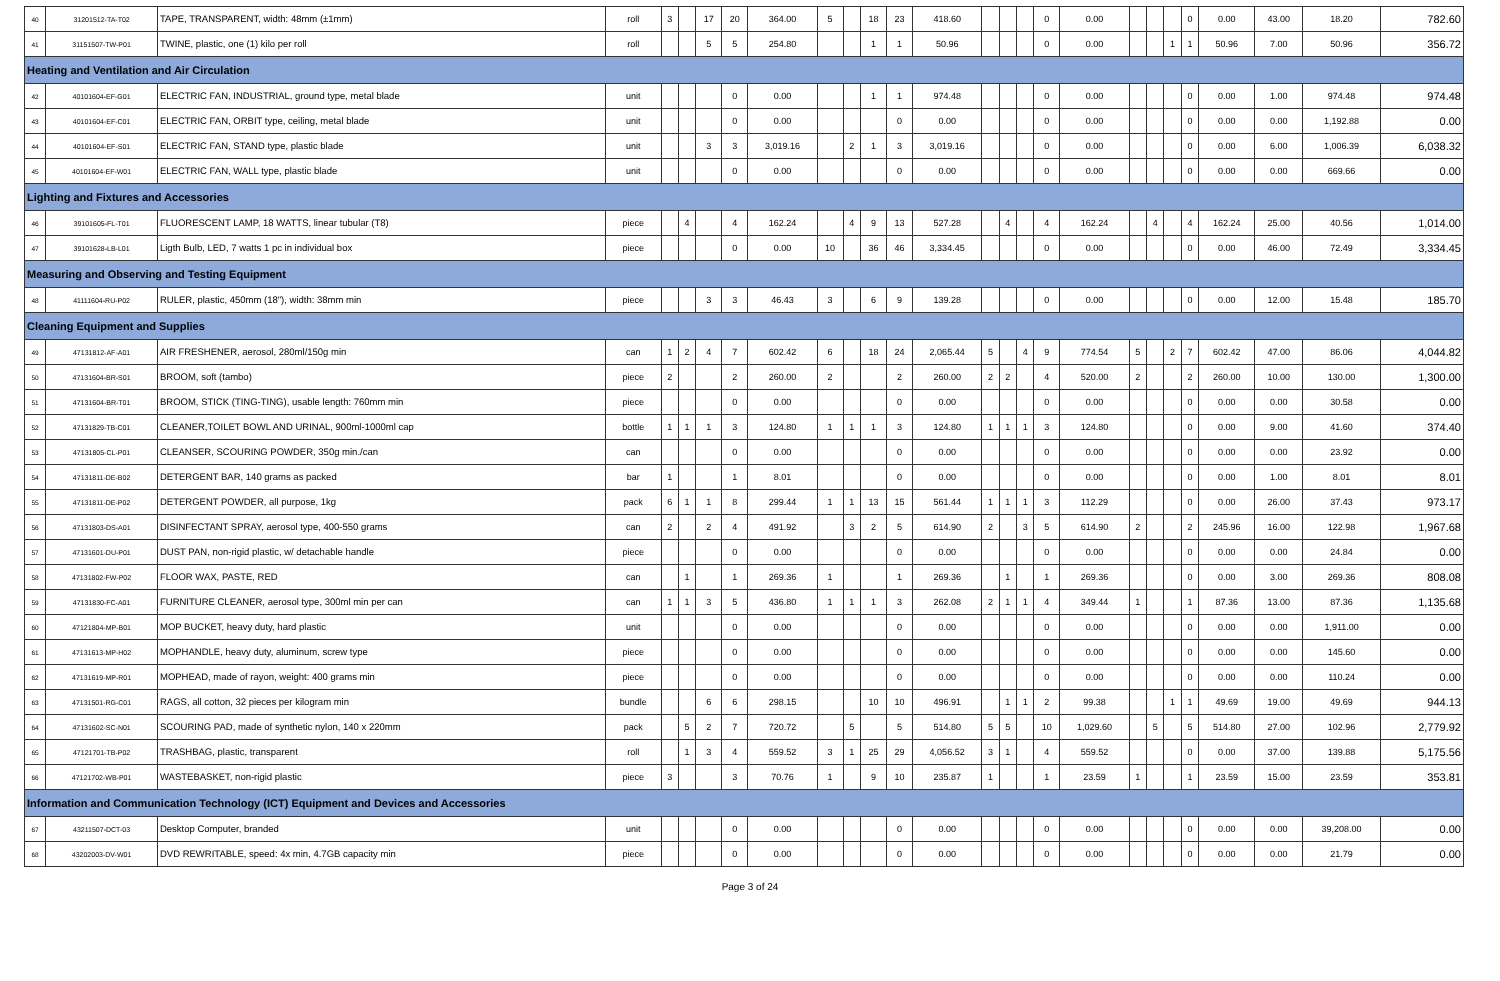| 40 | 31201512-TA-T02 | TAPE, TRANSPARENT, width: 48mm (±1mm) | roll | 3 | | 17 | 20 | 364.00 | 5 | | 18 | 23 | 418.60 | | | | 0 | 0.00 | | | | 0 | 0.00 | 43.00 | 18.20 | 782.60 |
| 41 | 31151507-TW-P01 | TWINE, plastic, one (1) kilo per roll | roll | | | 5 | 5 | 254.80 | | | 1 | 1 | 50.96 | | | | 0 | 0.00 | | | 1 | 1 | 50.96 | 7.00 | 50.96 | 356.72 |
| Heating and Ventilation and Air Circulation | | | | | | | | | | | | | | | | | | | | | | | | | | |
| 42 | 40101604-EF-G01 | ELECTRIC FAN, INDUSTRIAL, ground type, metal blade | unit | | | | 0 | 0.00 | | | 1 | 1 | 974.48 | | | | 0 | 0.00 | | | | 0 | 0.00 | 1.00 | 974.48 | 974.48 |
| 43 | 40101604-EF-C01 | ELECTRIC FAN, ORBIT type, ceiling, metal blade | unit | | | | 0 | 0.00 | | | | 0 | 0.00 | | | | 0 | 0.00 | | | | 0 | 0.00 | 0.00 | 1,192.88 | 0.00 |
| 44 | 40101604-EF-S01 | ELECTRIC FAN, STAND type, plastic blade | unit | | | 3 | 3 | 3,019.16 | | 2 | 1 | 3 | 3,019.16 | | | | 0 | 0.00 | | | | 0 | 0.00 | 6.00 | 1,006.39 | 6,038.32 |
| 45 | 40101604-EF-W01 | ELECTRIC FAN, WALL type, plastic blade | unit | | | | 0 | 0.00 | | | | 0 | 0.00 | | | | 0 | 0.00 | | | | 0 | 0.00 | 0.00 | 669.66 | 0.00 |
| Lighting and Fixtures and Accessories | | | | | | | | | | | | | | | | | | | | | | | | | | |
| 46 | 39101605-FL-T01 | FLUORESCENT LAMP, 18 WATTS, linear tubular (T8) | piece | | 4 | | 4 | 162.24 | | 4 | 9 | 13 | 527.28 | | 4 | | 4 | 162.24 | | 4 | | 4 | 162.24 | 25.00 | 40.56 | 1,014.00 |
| 47 | 39101628-LB-L01 | Ligth Bulb, LED, 7 watts 1 pc in individual box | piece | | | | 0 | 0.00 | 10 | | 36 | 46 | 3,334.45 | | | | 0 | 0.00 | | | | 0 | 0.00 | 46.00 | 72.49 | 3,334.45 |
| Measuring and Observing and Testing Equipment | | | | | | | | | | | | | | | | | | | | | | | | | | |
| 48 | 41111604-RU-P02 | RULER, plastic, 450mm (18"), width: 38mm min | piece | | | 3 | 3 | 46.43 | 3 | | 6 | 9 | 139.28 | | | | 0 | 0.00 | | | | 0 | 0.00 | 12.00 | 15.48 | 185.70 |
| Cleaning Equipment and Supplies | | | | | | | | | | | | | | | | | | | | | | | | | | |
| 49 | 47131812-AF-A01 | AIR FRESHENER, aerosol, 280ml/150g min | can | 1 | 2 | 4 | 7 | 602.42 | 6 | | 18 | 24 | 2,065.44 | 5 | | 4 | 9 | 774.54 | 5 | | 2 | 7 | 602.42 | 47.00 | 86.06 | 4,044.82 |
| 50 | 47131604-BR-S01 | BROOM, soft (tambo) | piece | 2 | | | 2 | 260.00 | 2 | | | 2 | 260.00 | 2 | 2 | | 4 | 520.00 | 2 | | | 2 | 260.00 | 10.00 | 130.00 | 1,300.00 |
| 51 | 47131604-BR-T01 | BROOM, STICK (TING-TING), usable length: 760mm min | piece | | | | 0 | 0.00 | | | | 0 | 0.00 | | | | 0 | 0.00 | | | | 0 | 0.00 | 0.00 | 30.58 | 0.00 |
| 52 | 47131829-TB-C01 | CLEANER,TOILET BOWL AND URINAL, 900ml-1000ml cap | bottle | 1 | 1 | 1 | 3 | 124.80 | 1 | 1 | 1 | 3 | 124.80 | 1 | 1 | 1 | 3 | 124.80 | | | | 0 | 0.00 | 9.00 | 41.60 | 374.40 |
| 53 | 47131805-CL-P01 | CLEANSER, SCOURING POWDER, 350g min./can | can | | | | 0 | 0.00 | | | | 0 | 0.00 | | | | 0 | 0.00 | | | | 0 | 0.00 | 0.00 | 23.92 | 0.00 |
| 54 | 47131811-DE-B02 | DETERGENT BAR, 140 grams as packed | bar | 1 | | | 1 | 8.01 | | | | 0 | 0.00 | | | | 0 | 0.00 | | | | 0 | 0.00 | 1.00 | 8.01 | 8.01 |
| 55 | 47131811-DE-P02 | DETERGENT POWDER, all purpose, 1kg | pack | 6 | 1 | 1 | 8 | 299.44 | 1 | 1 | 13 | 15 | 561.44 | 1 | 1 | 1 | 3 | 112.29 | | | | 0 | 0.00 | 26.00 | 37.43 | 973.17 |
| 56 | 47131803-DS-A01 | DISINFECTANT SPRAY, aerosol type, 400-550 grams | can | 2 | | 2 | 4 | 491.92 | | 3 | 2 | 5 | 614.90 | 2 | | 3 | 5 | 614.90 | 2 | | | 2 | 245.96 | 16.00 | 122.98 | 1,967.68 |
| 57 | 47131601-DU-P01 | DUST PAN, non-rigid plastic, w/ detachable handle | piece | | | | 0 | 0.00 | | | | 0 | 0.00 | | | | 0 | 0.00 | | | | 0 | 0.00 | 0.00 | 24.84 | 0.00 |
| 58 | 47131802-FW-P02 | FLOOR WAX, PASTE, RED | can | | 1 | | 1 | 269.36 | 1 | | | 1 | 269.36 | | 1 | | 1 | 269.36 | | | | 0 | 0.00 | 3.00 | 269.36 | 808.08 |
| 59 | 47131830-FC-A01 | FURNITURE CLEANER, aerosol type, 300ml min per can | can | 1 | 1 | 3 | 5 | 436.80 | 1 | 1 | 1 | 3 | 262.08 | 2 | 1 | 1 | 4 | 349.44 | 1 | | | 1 | 87.36 | 13.00 | 87.36 | 1,135.68 |
| 60 | 47121804-MP-B01 | MOP BUCKET, heavy duty, hard plastic | unit | | | | 0 | 0.00 | | | | 0 | 0.00 | | | | 0 | 0.00 | | | | 0 | 0.00 | 0.00 | 1,911.00 | 0.00 |
| 61 | 47131613-MP-H02 | MOPHANDLE, heavy duty, aluminum, screw type | piece | | | | 0 | 0.00 | | | | 0 | 0.00 | | | | 0 | 0.00 | | | | 0 | 0.00 | 0.00 | 145.60 | 0.00 |
| 62 | 47131619-MP-R01 | MOPHEAD, made of rayon, weight: 400 grams min | piece | | | | 0 | 0.00 | | | | 0 | 0.00 | | | | 0 | 0.00 | | | | 0 | 0.00 | 0.00 | 110.24 | 0.00 |
| 63 | 47131501-RG-C01 | RAGS, all cotton, 32 pieces per kilogram min | bundle | | | 6 | 6 | 298.15 | | | 10 | 10 | 496.91 | | 1 | 1 | 2 | 99.38 | | | 1 | 1 | 49.69 | 19.00 | 49.69 | 944.13 |
| 64 | 47131602-SC-N01 | SCOURING PAD, made of synthetic nylon, 140 x 220mm | pack | | 5 | 2 | 7 | 720.72 | | 5 | | 5 | 514.80 | 5 | 5 | | 10 | 1,029.60 | | 5 | | 5 | 514.80 | 27.00 | 102.96 | 2,779.92 |
| 65 | 47121701-TB-P02 | TRASHBAG, plastic, transparent | roll | | 1 | 3 | 4 | 559.52 | 3 | 1 | 25 | 29 | 4,056.52 | 3 | 1 | | 4 | 559.52 | | | | 0 | 0.00 | 37.00 | 139.88 | 5,175.56 |
| 66 | 47121702-WB-P01 | WASTEBASKET, non-rigid plastic | piece | 3 | | | 3 | 70.76 | 1 | | 9 | 10 | 235.87 | 1 | | | 1 | 23.59 | 1 | | | 1 | 23.59 | 15.00 | 23.59 | 353.81 |
| Information and Communication Technology (ICT) Equipment and Devices and Accessories | | | | | | | | | | | | | | | | | | | | | | | | | | |
| 67 | 43211507-DCT-03 | Desktop Computer, branded | unit | | | | 0 | 0.00 | | | | 0 | 0.00 | | | | 0 | 0.00 | | | | 0 | 0.00 | 0.00 | 39,208.00 | 0.00 |
| 68 | 43202003-DV-W01 | DVD REWRITABLE, speed: 4x min, 4.7GB capacity min | piece | | | | 0 | 0.00 | | | | 0 | 0.00 | | | | 0 | 0.00 | | | | 0 | 0.00 | 0.00 | 21.79 | 0.00 |
Page 3 of 24